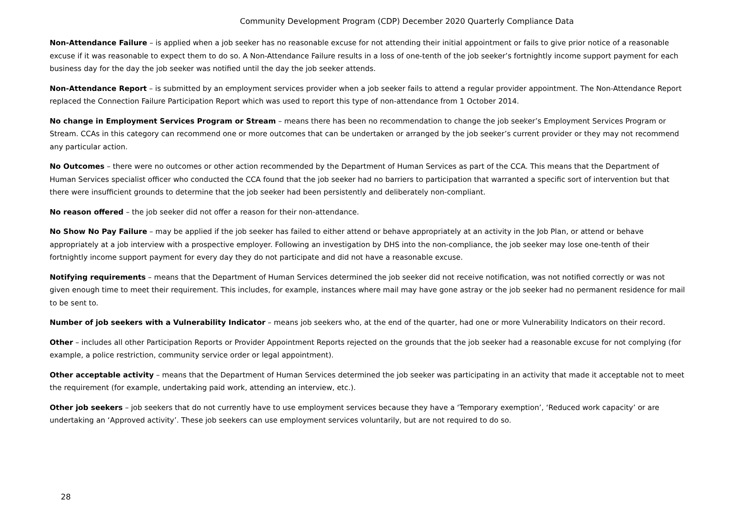Community Development Program (CDP) December 2020 Quarterly Compliance Data
Non-Attendance Failure – is applied when a job seeker has no reasonable excuse for not attending their initial appointment or fails to give prior notice of a reasonable excuse if it was reasonable to expect them to do so. A Non-Attendance Failure results in a loss of one-tenth of the job seeker’s fortnightly income support payment for each business day for the day the job seeker was notified until the day the job seeker attends.
Non-Attendance Report – is submitted by an employment services provider when a job seeker fails to attend a regular provider appointment. The Non-Attendance Report replaced the Connection Failure Participation Report which was used to report this type of non-attendance from 1 October 2014.
No change in Employment Services Program or Stream – means there has been no recommendation to change the job seeker’s Employment Services Program or Stream. CCAs in this category can recommend one or more outcomes that can be undertaken or arranged by the job seeker’s current provider or they may not recommend any particular action.
No Outcomes – there were no outcomes or other action recommended by the Department of Human Services as part of the CCA. This means that the Department of Human Services specialist officer who conducted the CCA found that the job seeker had no barriers to participation that warranted a specific sort of intervention but that there were insufficient grounds to determine that the job seeker had been persistently and deliberately non-compliant.
No reason offered – the job seeker did not offer a reason for their non-attendance.
No Show No Pay Failure – may be applied if the job seeker has failed to either attend or behave appropriately at an activity in the Job Plan, or attend or behave appropriately at a job interview with a prospective employer. Following an investigation by DHS into the non-compliance, the job seeker may lose one-tenth of their fortnightly income support payment for every day they do not participate and did not have a reasonable excuse.
Notifying requirements – means that the Department of Human Services determined the job seeker did not receive notification, was not notified correctly or was not given enough time to meet their requirement. This includes, for example, instances where mail may have gone astray or the job seeker had no permanent residence for mail to be sent to.
Number of job seekers with a Vulnerability Indicator – means job seekers who, at the end of the quarter, had one or more Vulnerability Indicators on their record.
Other – includes all other Participation Reports or Provider Appointment Reports rejected on the grounds that the job seeker had a reasonable excuse for not complying (for example, a police restriction, community service order or legal appointment).
Other acceptable activity – means that the Department of Human Services determined the job seeker was participating in an activity that made it acceptable not to meet the requirement (for example, undertaking paid work, attending an interview, etc.).
Other job seekers – job seekers that do not currently have to use employment services because they have a ‘Temporary exemption’, ‘Reduced work capacity’ or are undertaking an ‘Approved activity’. These job seekers can use employment services voluntarily, but are not required to do so.
28